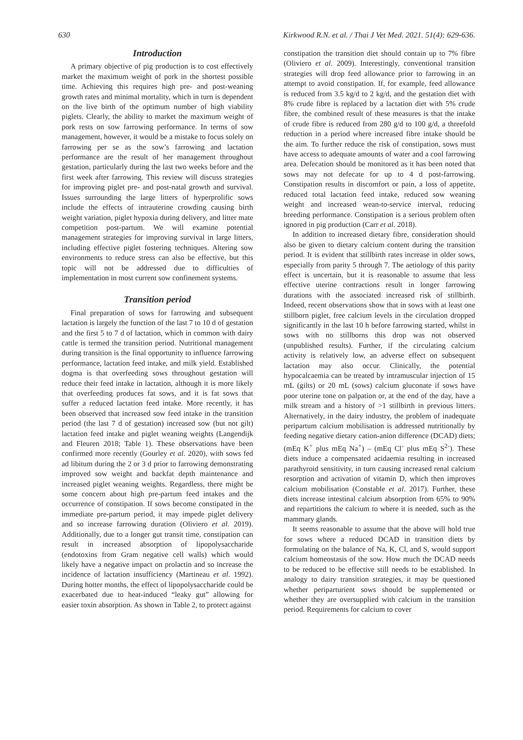630 Kirkwood R.N. et al. / Thai J Vet Med. 2021. 51(4): 629-636.
Introduction
A primary objective of pig production is to cost effectively market the maximum weight of pork in the shortest possible time. Achieving this requires high pre- and post-weaning growth rates and minimal mortality, which in turn is dependent on the live birth of the optimum number of high viability piglets. Clearly, the ability to market the maximum weight of pork rests on sow farrowing performance. In terms of sow management, however, it would be a mistake to focus solely on farrowing per se as the sow’s farrowing and lactation performance are the result of her management throughout gestation, particularly during the last two weeks before and the first week after farrowing. This review will discuss strategies for improving piglet pre- and post-natal growth and survival. Issues surrounding the large litters of hyperprolific sows include the effects of intrauterine crowding causing birth weight variation, piglet hypoxia during delivery, and litter mate competition post-partum. We will examine potential management strategies for improving survival in large litters, including effective piglet fostering techniques. Altering sow environments to reduce stress can also be effective, but this topic will not be addressed due to difficulties of implementation in most current sow confinement systems.
Transition period
Final preparation of sows for farrowing and subsequent lactation is largely the function of the last 7 to 10 d of gestation and the first 5 to 7 d of lactation, which in common with dairy cattle is termed the transition period. Nutritional management during transition is the final opportunity to influence farrowing performance, lactation feed intake, and milk yield. Established dogma is that overfeeding sows throughout gestation will reduce their feed intake in lactation, although it is more likely that overfeeding produces fat sows, and it is fat sows that suffer a reduced lactation feed intake. More recently, it has been observed that increased sow feed intake in the transition period (the last 7 d of gestation) increased sow (but not gilt) lactation feed intake and piglet weaning weights (Langendijk and Fleuren 2018; Table 1). These observations have been confirmed more recently (Gourley et al. 2020), with sows fed ad libitum during the 2 or 3 d prior to farrowing demonstrating improved sow weight and backfat depth maintenance and increased piglet weaning weights. Regardless, there might be some concern about high pre-partum feed intakes and the occurrence of constipation. If sows become constipated in the immediate pre-partum period, it may impede piglet delivery and so increase farrowing duration (Oliviero et al. 2019). Additionally, due to a longer gut transit time, constipation can result in increased absorption of lipopolysaccharide (endotoxins from Gram negative cell walls) which would likely have a negative impact on prolactin and so increase the incidence of lactation insufficiency (Martineau et al. 1992). During hotter months, the effect of lipopolysaccharide could be exacerbated due to heat-induced “leaky gut” allowing for easier toxin absorption. As shown in Table 2, to protect against
constipation the transition diet should contain up to 7% fibre (Oliviero et al. 2009). Interestingly, conventional transition strategies will drop feed allowance prior to farrowing in an attempt to avoid constipation. If, for example, feed allowance is reduced from 3.5 kg/d to 2 kg/d, and the gestation diet with 8% crude fibre is replaced by a lactation diet with 5% crude fibre, the combined result of these measures is that the intake of crude fibre is reduced from 280 g/d to 100 g/d, a threefold reduction in a period where increased fibre intake should be the aim. To further reduce the risk of constipation, sows must have access to adequate amounts of water and a cool farrowing area. Defecation should be monitored as it has been noted that sows may not defecate for up to 4 d post-farrowing. Constipation results in discomfort or pain, a loss of appetite, reduced total lactation feed intake, reduced sow weaning weight and increased wean-to-service interval, reducing breeding performance. Constipation is a serious problem often ignored in pig production (Carr et al. 2018).
In addition to increased dietary fibre, consideration should also be given to dietary calcium content during the transition period. It is evident that stillbirth rates increase in older sows, especially from parity 5 through 7. The aetiology of this parity effect is uncertain, but it is reasonable to assume that less effective uterine contractions result in longer farrowing durations with the associated increased risk of stillbirth. Indeed, recent observations show that in sows with at least one stillborn piglet, free calcium levels in the circulation dropped significantly in the last 10 h before farrowing started, whilst in sows with no stillborns this drop was not observed (unpublished results). Further, if the circulating calcium activity is relatively low, an adverse effect on subsequent lactation may also occur. Clinically, the potential hypocalcaemia can be treated by intramuscular injection of 15 mL (gilts) or 20 mL (sows) calcium gluconate if sows have poor uterine tone on palpation or, at the end of the day, have a milk stream and a history of >1 stillbirth in previous litters. Alternatively, in the dairy industry, the problem of inadequate peripartum calcium mobilisation is addressed nutritionally by feeding negative dietary cation-anion difference (DCAD) diets; (mEq K<sup>+</sup> plus mEq Na<sup>+</sup>) – (mEq Cl<sup>-</sup> plus mEq S<sup>2-</sup>). These diets induce a compensated acidaemia resulting in increased parathyroid sensitivity, in turn causing increased renal calcium resorption and activation of vitamin D, which then improves calcium mobilisation (Constable et al. 2017). Further, these diets increase intestinal calcium absorption from 65% to 90% and repartitions the calcium to where it is needed, such as the mammary glands.
It seems reasonable to assume that the above will hold true for sows where a reduced DCAD in transition diets by formulating on the balance of Na, K, Cl, and S, would support calcium homeostasis of the sow. How much the DCAD needs to be reduced to be effective still needs to be established. In analogy to dairy transition strategies, it may be questioned whether periparturient sows should be supplemented or whether they are oversupplied with calcium in the transition period. Requirements for calcium to cover